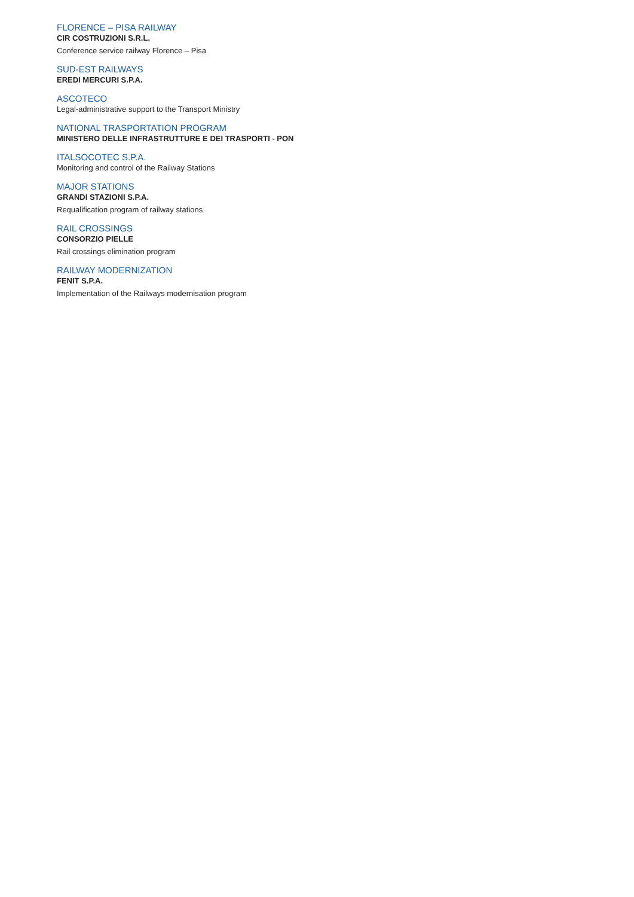FLORENCE – PISA RAILWAY
CIR COSTRUZIONI S.R.L.
Conference service railway Florence – Pisa
SUD-EST RAILWAYS
EREDI MERCURI S.P.A.
ASCOTECO
Legal-administrative support to the Transport Ministry
NATIONAL TRASPORTATION PROGRAM
MINISTERO DELLE INFRASTRUTTURE E DEI TRASPORTI - PON
ITALSOCOTEC S.P.A.
Monitoring and control of the Railway Stations
MAJOR STATIONS
GRANDI STAZIONI S.P.A.
Requalification program of railway stations
RAIL CROSSINGS
CONSORZIO PIELLE
Rail crossings elimination program
RAILWAY MODERNIZATION
FENIT S.P.A.
Implementation of the Railways modernisation program